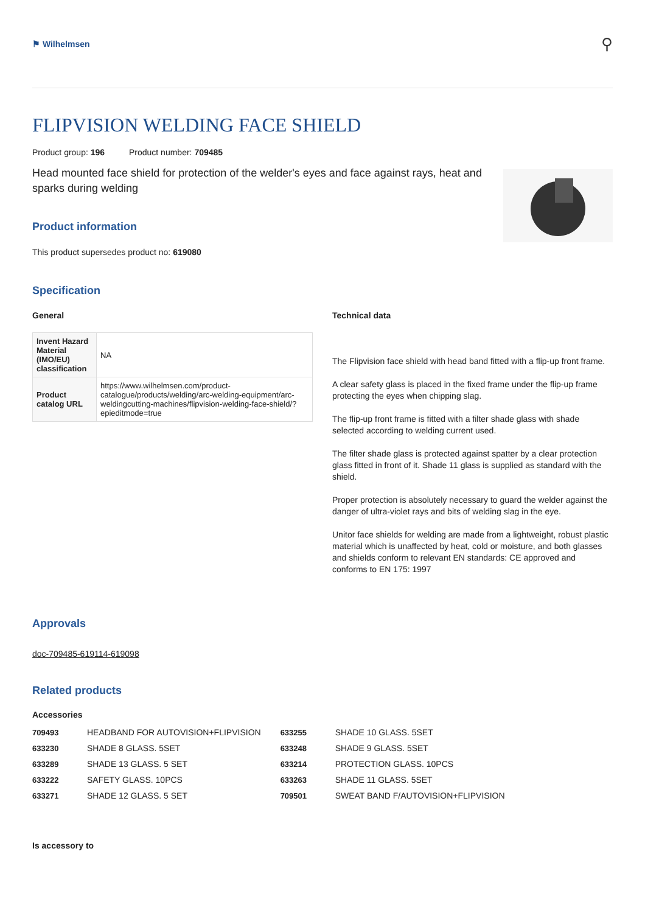⚑ Wilhelmsen
⚲
FLIPVISION WELDING FACE SHIELD
Product group: 196 Product number: 709485
Head mounted face shield for protection of the welder's eyes and face against rays, heat and sparks during welding
Product information
This product supersedes product no: 619080
Specification
General
| Invent Hazard Material (IMO/EU) classification | NA |
| Product catalog URL | https://www.wilhelmsen.com/product-catalogue/products/welding/arc-welding-equipment/arc-weldingcutting-machines/flipvision-welding-face-shield/?epieditmode=true |
Technical data
The Flipvision face shield with head band fitted with a flip-up front frame.
A clear safety glass is placed in the fixed frame under the flip-up frame protecting the eyes when chipping slag.
The flip-up front frame is fitted with a filter shade glass with shade selected according to welding current used.
The filter shade glass is protected against spatter by a clear protection glass fitted in front of it. Shade 11 glass is supplied as standard with the shield.
Proper protection is absolutely necessary to guard the welder against the danger of ultra-violet rays and bits of welding slag in the eye.
Unitor face shields for welding are made from a lightweight, robust plastic material which is unaffected by heat, cold or moisture, and both glasses and shields conform to relevant EN standards: CE approved and conforms to EN 175: 1997
Approvals
doc-709485-619114-619098
Related products
Accessories
| 709493 | HEADBAND FOR AUTOVISION+FLIPVISION |
| 633230 | SHADE 8 GLASS. 5SET |
| 633289 | SHADE 13 GLASS. 5 SET |
| 633222 | SAFETY GLASS. 10PCS |
| 633271 | SHADE 12 GLASS. 5 SET |
| 633255 | SHADE 10 GLASS. 5SET |
| 633248 | SHADE 9 GLASS. 5SET |
| 633214 | PROTECTION GLASS. 10PCS |
| 633263 | SHADE 11 GLASS. 5SET |
| 709501 | SWEAT BAND F/AUTOVISION+FLIPVISION |
Is accessory to